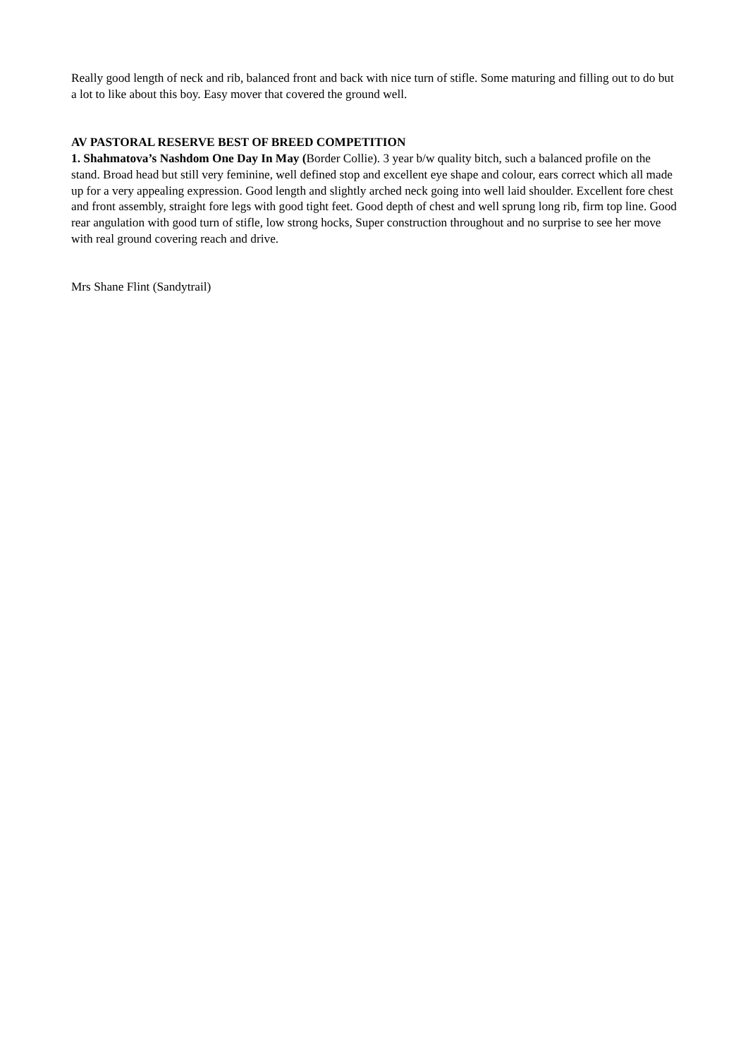Really good length of neck and rib, balanced front and back with nice turn of stifle. Some maturing and filling out to do but a lot to like about this boy. Easy mover that covered the ground well.
AV PASTORAL RESERVE BEST OF BREED COMPETITION
1. Shahmatova’s Nashdom One Day In May (Border Collie). 3 year b/w quality bitch, such a balanced profile on the stand. Broad head but still very feminine, well defined stop and excellent eye shape and colour, ears correct which all made up for a very appealing expression. Good length and slightly arched neck going into well laid shoulder. Excellent fore chest and front assembly, straight fore legs with good tight feet. Good depth of chest and well sprung long rib, firm top line. Good rear angulation with good turn of stifle, low strong hocks, Super construction throughout and no surprise to see her move with real ground covering reach and drive.
Mrs Shane Flint (Sandytrail)